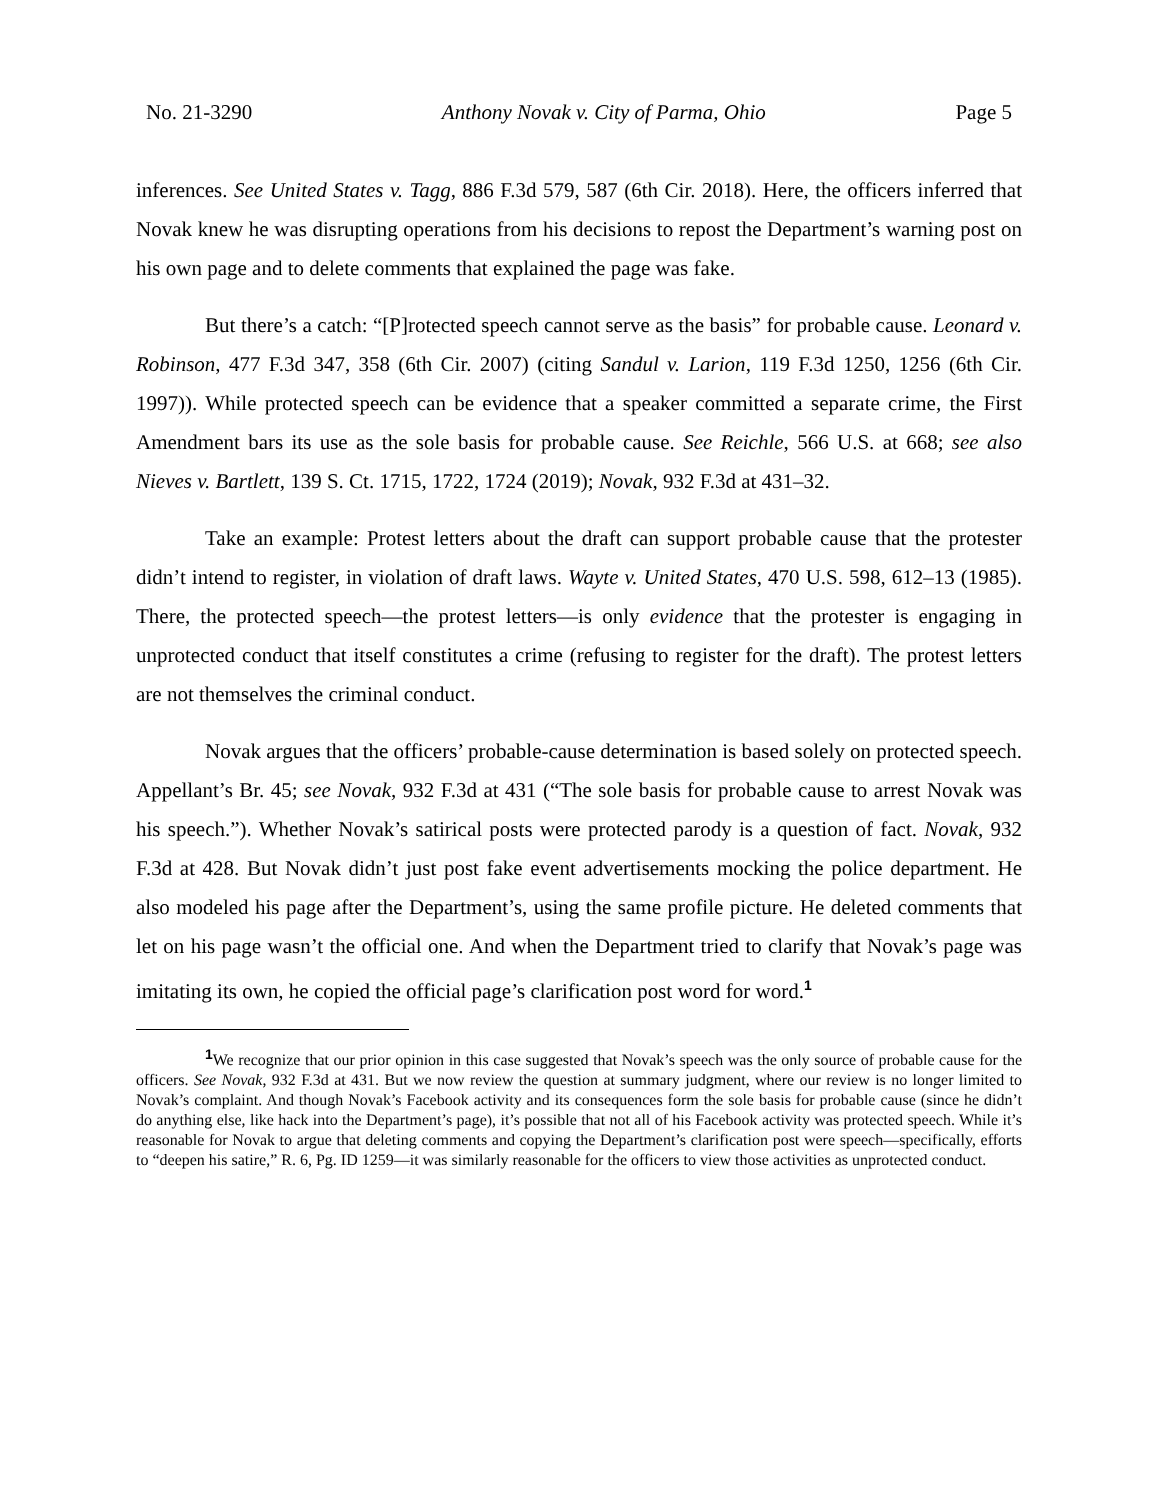No. 21-3290 Anthony Novak v. City of Parma, Ohio Page 5
inferences. See United States v. Tagg, 886 F.3d 579, 587 (6th Cir. 2018). Here, the officers inferred that Novak knew he was disrupting operations from his decisions to repost the Department’s warning post on his own page and to delete comments that explained the page was fake.
But there’s a catch: “[P]rotected speech cannot serve as the basis” for probable cause. Leonard v. Robinson, 477 F.3d 347, 358 (6th Cir. 2007) (citing Sandul v. Larion, 119 F.3d 1250, 1256 (6th Cir. 1997)). While protected speech can be evidence that a speaker committed a separate crime, the First Amendment bars its use as the sole basis for probable cause. See Reichle, 566 U.S. at 668; see also Nieves v. Bartlett, 139 S. Ct. 1715, 1722, 1724 (2019); Novak, 932 F.3d at 431–32.
Take an example: Protest letters about the draft can support probable cause that the protester didn’t intend to register, in violation of draft laws. Wayte v. United States, 470 U.S. 598, 612–13 (1985). There, the protected speech—the protest letters—is only evidence that the protester is engaging in unprotected conduct that itself constitutes a crime (refusing to register for the draft). The protest letters are not themselves the criminal conduct.
Novak argues that the officers’ probable-cause determination is based solely on protected speech. Appellant’s Br. 45; see Novak, 932 F.3d at 431 (“The sole basis for probable cause to arrest Novak was his speech.”). Whether Novak’s satirical posts were protected parody is a question of fact. Novak, 932 F.3d at 428. But Novak didn’t just post fake event advertisements mocking the police department. He also modeled his page after the Department’s, using the same profile picture. He deleted comments that let on his page wasn’t the official one. And when the Department tried to clarify that Novak’s page was imitating its own, he copied the official page’s clarification post word for word.<sup>1</sup>
<sup>1</sup> We recognize that our prior opinion in this case suggested that Novak’s speech was the only source of probable cause for the officers. See Novak, 932 F.3d at 431. But we now review the question at summary judgment, where our review is no longer limited to Novak’s complaint. And though Novak’s Facebook activity and its consequences form the sole basis for probable cause (since he didn’t do anything else, like hack into the Department’s page), it’s possible that not all of his Facebook activity was protected speech. While it’s reasonable for Novak to argue that deleting comments and copying the Department’s clarification post were speech—specifically, efforts to “deepen his satire,” R. 6, Pg. ID 1259—it was similarly reasonable for the officers to view those activities as unprotected conduct.